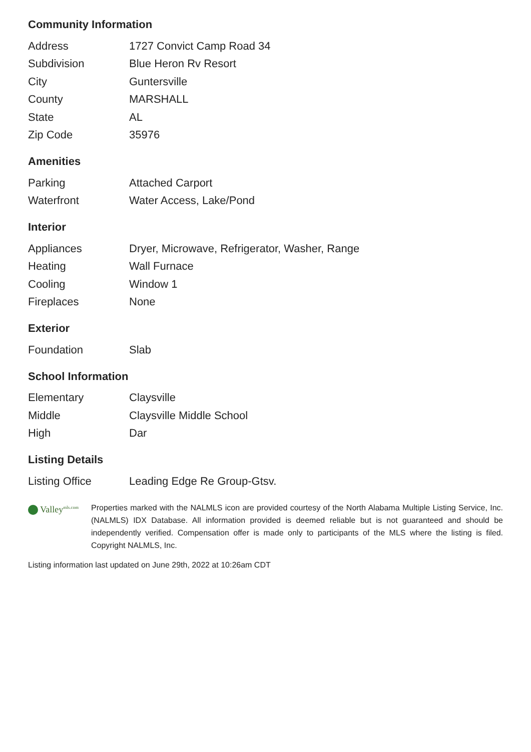Community Information
| Address | 1727 Convict Camp Road 34 |
| Subdivision | Blue Heron Rv Resort |
| City | Guntersville |
| County | MARSHALL |
| State | AL |
| Zip Code | 35976 |
Amenities
| Parking | Attached Carport |
| Waterfront | Water Access, Lake/Pond |
Interior
| Appliances | Dryer, Microwave, Refrigerator, Washer, Range |
| Heating | Wall Furnace |
| Cooling | Window 1 |
| Fireplaces | None |
Exterior
| Foundation | Slab |
School Information
| Elementary | Claysville |
| Middle | Claysville Middle School |
| High | Dar |
Listing Details
| Listing Office | Leading Edge Re Group-Gtsv. |
Valley<sup>mls.com</sup>
Properties marked with the NALMLS icon are provided courtesy of the North Alabama Multiple Listing Service, Inc. (NALMLS) IDX Database. All information provided is deemed reliable but is not guaranteed and should be independently verified. Compensation offer is made only to participants of the MLS where the listing is filed. Copyright NALMLS, Inc.
Listing information last updated on June 29th, 2022 at 10:26am CDT